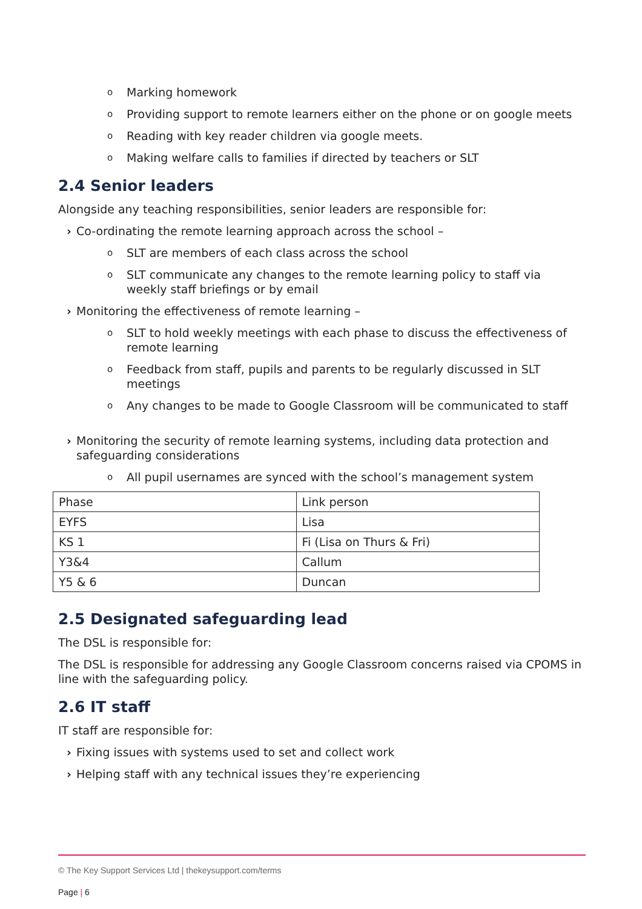o Marking homework
o Providing support to remote learners either on the phone or on google meets
o Reading with key reader children via google meets.
o Making welfare calls to families if directed by teachers or SLT
2.4 Senior leaders
Alongside any teaching responsibilities, senior leaders are responsible for:
› Co-ordinating the remote learning approach across the school –
o SLT are members of each class across the school
o SLT communicate any changes to the remote learning policy to staff via weekly staff briefings or by email
› Monitoring the effectiveness of remote learning –
o SLT to hold weekly meetings with each phase to discuss the effectiveness of remote learning
o Feedback from staff, pupils and parents to be regularly discussed in SLT meetings
o Any changes to be made to Google Classroom will be communicated to staff
› Monitoring the security of remote learning systems, including data protection and safeguarding considerations
o All pupil usernames are synced with the school’s management system
| Phase | Link person |
| EYFS | Lisa |
| KS 1 | Fi (Lisa on Thurs & Fri) |
| Y3&4 | Callum |
| Y5 & 6 | Duncan |
2.5 Designated safeguarding lead
The DSL is responsible for:
The DSL is responsible for addressing any Google Classroom concerns raised via CPOMS in line with the safeguarding policy.
2.6 IT staff
IT staff are responsible for:
› Fixing issues with systems used to set and collect work
› Helping staff with any technical issues they’re experiencing
© The Key Support Services Ltd | thekeysupport.com/terms
Page | 6